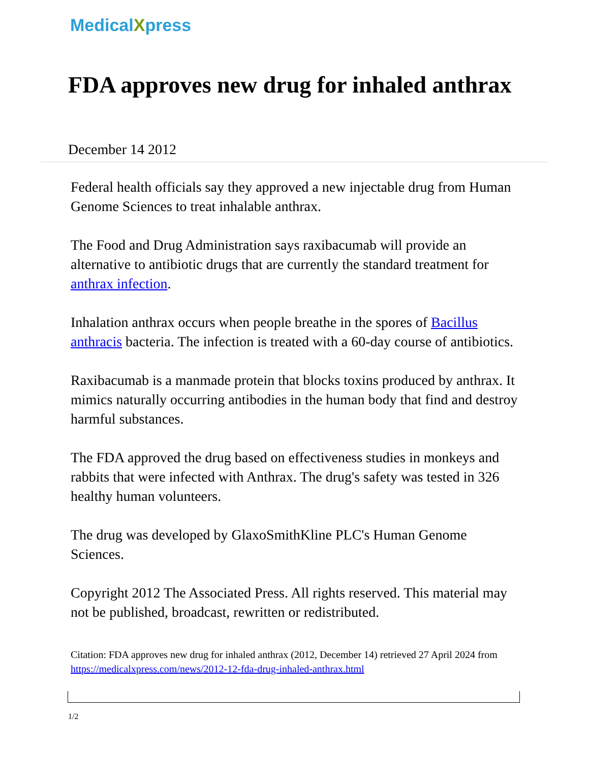MedicalXpress
FDA approves new drug for inhaled anthrax
December 14 2012
Federal health officials say they approved a new injectable drug from Human Genome Sciences to treat inhalable anthrax.
The Food and Drug Administration says raxibacumab will provide an alternative to antibiotic drugs that are currently the standard treatment for anthrax infection.
Inhalation anthrax occurs when people breathe in the spores of Bacillus anthracis bacteria. The infection is treated with a 60-day course of antibiotics.
Raxibacumab is a manmade protein that blocks toxins produced by anthrax. It mimics naturally occurring antibodies in the human body that find and destroy harmful substances.
The FDA approved the drug based on effectiveness studies in monkeys and rabbits that were infected with Anthrax. The drug's safety was tested in 326 healthy human volunteers.
The drug was developed by GlaxoSmithKline PLC's Human Genome Sciences.
Copyright 2012 The Associated Press. All rights reserved. This material may not be published, broadcast, rewritten or redistributed.
Citation: FDA approves new drug for inhaled anthrax (2012, December 14) retrieved 27 April 2024 from https://medicalxpress.com/news/2012-12-fda-drug-inhaled-anthrax.html
1/2